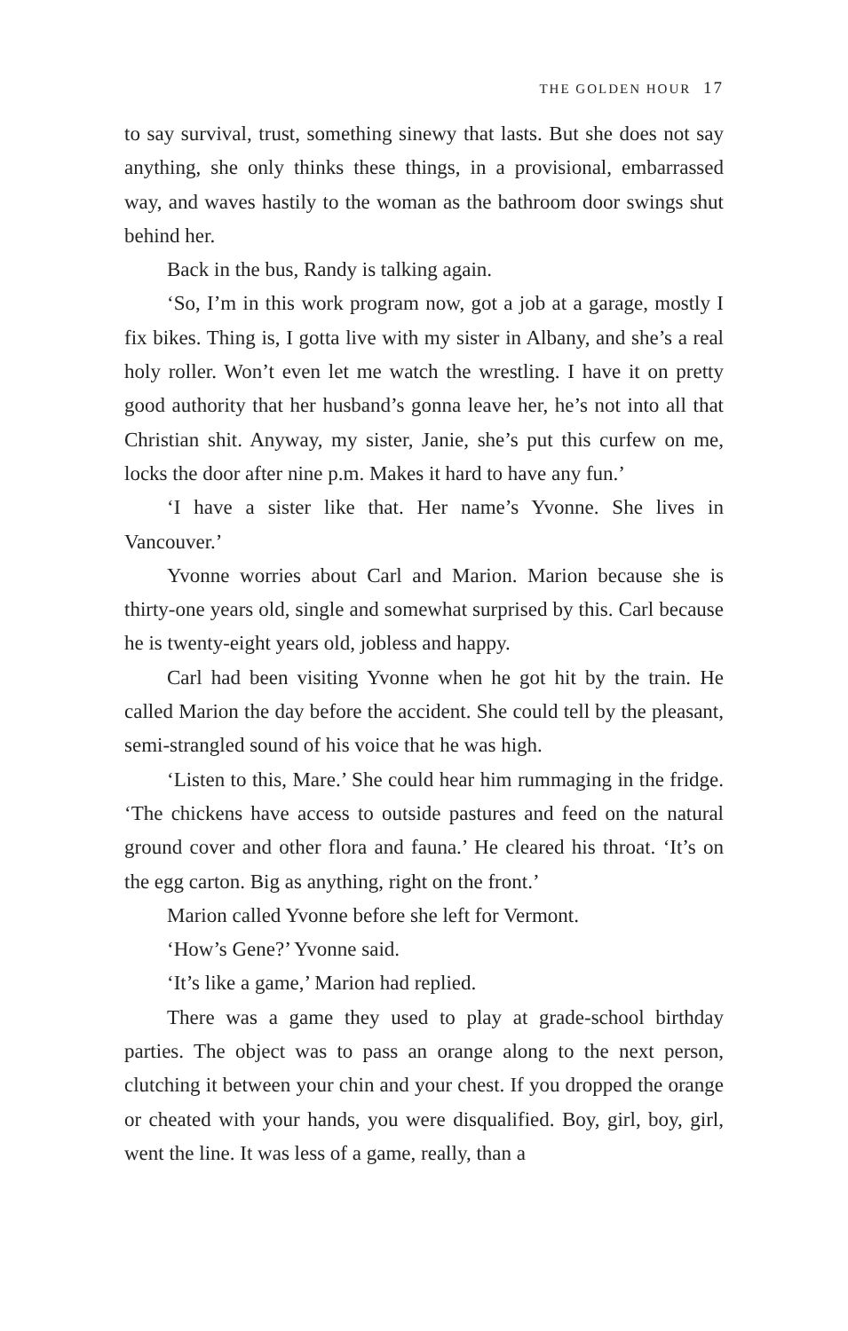THE GOLDEN HOUR 17
to say survival, trust, something sinewy that lasts. But she does not say anything, she only thinks these things, in a provisional, embarrassed way, and waves hastily to the woman as the bathroom door swings shut behind her.
Back in the bus, Randy is talking again.
‘So, I’m in this work program now, got a job at a garage, mostly I fix bikes. Thing is, I gotta live with my sister in Albany, and she’s a real holy roller. Won’t even let me watch the wrestling. I have it on pretty good authority that her husband’s gonna leave her, he’s not into all that Christian shit. Anyway, my sister, Janie, she’s put this curfew on me, locks the door after nine p.m. Makes it hard to have any fun.’
‘I have a sister like that. Her name’s Yvonne. She lives in Vancouver.’
Yvonne worries about Carl and Marion. Marion because she is thirty-one years old, single and somewhat surprised by this. Carl because he is twenty-eight years old, jobless and happy.
Carl had been visiting Yvonne when he got hit by the train. He called Marion the day before the accident. She could tell by the pleasant, semi-strangled sound of his voice that he was high.
‘Listen to this, Mare.’ She could hear him rummaging in the fridge. ‘The chickens have access to outside pastures and feed on the natural ground cover and other flora and fauna.’ He cleared his throat. ‘It’s on the egg carton. Big as anything, right on the front.’
Marion called Yvonne before she left for Vermont.
‘How’s Gene?’ Yvonne said.
‘It’s like a game,’ Marion had replied.
There was a game they used to play at grade-school birthday parties. The object was to pass an orange along to the next person, clutching it between your chin and your chest. If you dropped the orange or cheated with your hands, you were disqualified. Boy, girl, boy, girl, went the line. It was less of a game, really, than a